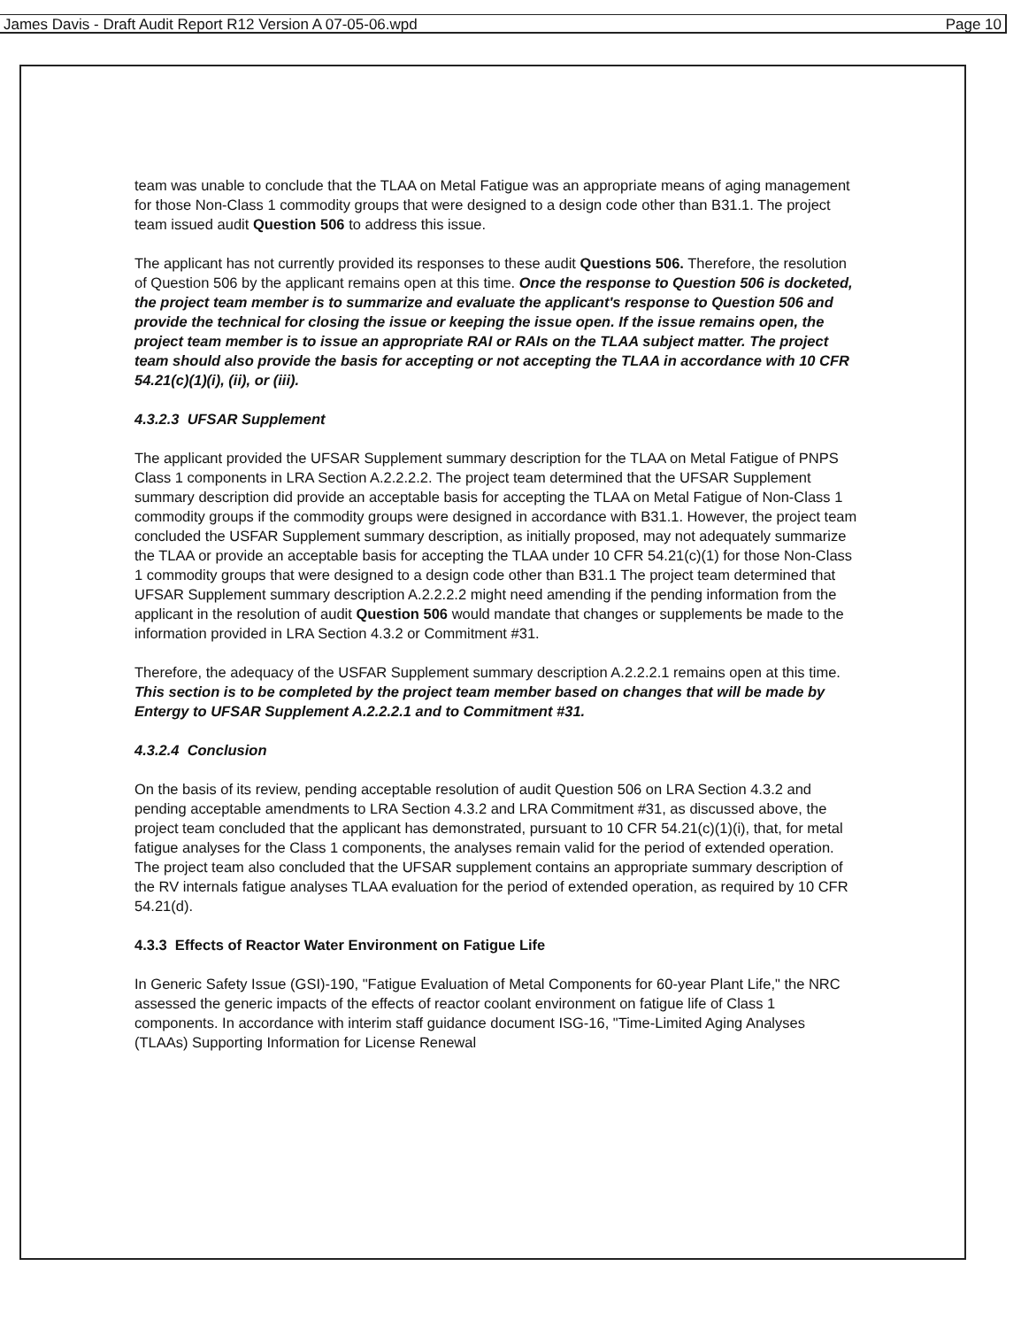James Davis - Draft Audit Report R12 Version A 07-05-06.wpd Page 10
team was unable to conclude that the TLAA on Metal Fatigue was an appropriate means of aging management for those Non-Class 1 commodity groups that were designed to a design code other than B31.1. The project team issued audit Question 506 to address this issue.
The applicant has not currently provided its responses to these audit Questions 506. Therefore, the resolution of Question 506 by the applicant remains open at this time. Once the response to Question 506 is docketed, the project team member is to summarize and evaluate the applicant's response to Question 506 and provide the technical for closing the issue or keeping the issue open. If the issue remains open, the project team member is to issue an appropriate RAI or RAIs on the TLAA subject matter. The project team should also provide the basis for accepting or not accepting the TLAA in accordance with 10 CFR 54.21(c)(1)(i), (ii), or (iii).
4.3.2.3 UFSAR Supplement
The applicant provided the UFSAR Supplement summary description for the TLAA on Metal Fatigue of PNPS Class 1 components in LRA Section A.2.2.2.2. The project team determined that the UFSAR Supplement summary description did provide an acceptable basis for accepting the TLAA on Metal Fatigue of Non-Class 1 commodity groups if the commodity groups were designed in accordance with B31.1. However, the project team concluded the USFAR Supplement summary description, as initially proposed, may not adequately summarize the TLAA or provide an acceptable basis for accepting the TLAA under 10 CFR 54.21(c)(1) for those Non-Class 1 commodity groups that were designed to a design code other than B31.1 The project team determined that UFSAR Supplement summary description A.2.2.2.2 might need amending if the pending information from the applicant in the resolution of audit Question 506 would mandate that changes or supplements be made to the information provided in LRA Section 4.3.2 or Commitment #31.
Therefore, the adequacy of the USFAR Supplement summary description A.2.2.2.1 remains open at this time. This section is to be completed by the project team member based on changes that will be made by Entergy to UFSAR Supplement A.2.2.2.1 and to Commitment #31.
4.3.2.4 Conclusion
On the basis of its review, pending acceptable resolution of audit Question 506 on LRA Section 4.3.2 and pending acceptable amendments to LRA Section 4.3.2 and LRA Commitment #31, as discussed above, the project team concluded that the applicant has demonstrated, pursuant to 10 CFR 54.21(c)(1)(i), that, for metal fatigue analyses for the Class 1 components, the analyses remain valid for the period of extended operation. The project team also concluded that the UFSAR supplement contains an appropriate summary description of the RV internals fatigue analyses TLAA evaluation for the period of extended operation, as required by 10 CFR 54.21(d).
4.3.3 Effects of Reactor Water Environment on Fatigue Life
In Generic Safety Issue (GSI)-190, "Fatigue Evaluation of Metal Components for 60-year Plant Life," the NRC assessed the generic impacts of the effects of reactor coolant environment on fatigue life of Class 1 components. In accordance with interim staff guidance document ISG-16, "Time-Limited Aging Analyses (TLAAs) Supporting Information for License Renewal